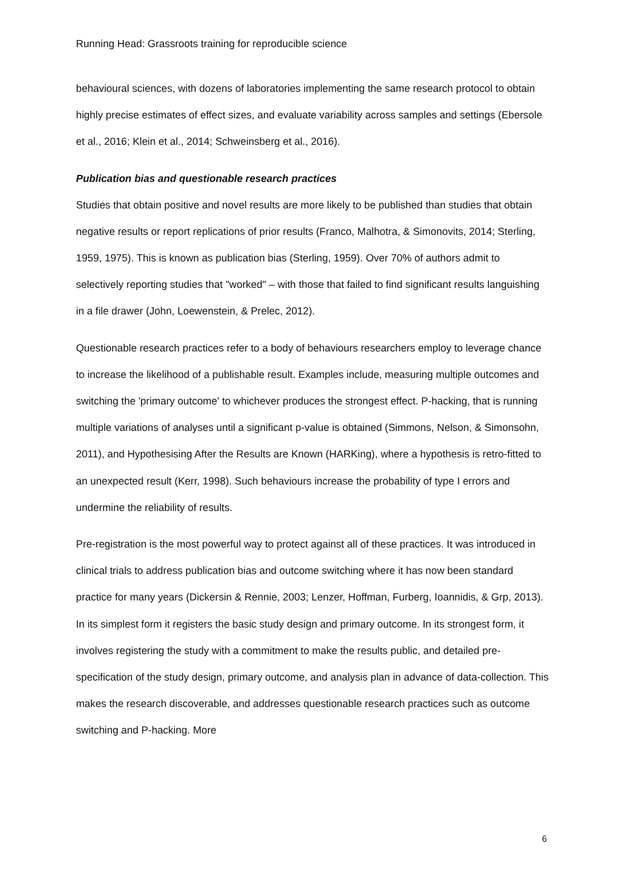Running Head: Grassroots training for reproducible science
behavioural sciences, with dozens of laboratories implementing the same research protocol to obtain highly precise estimates of effect sizes, and evaluate variability across samples and settings (Ebersole et al., 2016; Klein et al., 2014; Schweinsberg et al., 2016).
Publication bias and questionable research practices
Studies that obtain positive and novel results are more likely to be published than studies that obtain negative results or report replications of prior results (Franco, Malhotra, & Simonovits, 2014; Sterling, 1959, 1975). This is known as publication bias (Sterling, 1959). Over 70% of authors admit to selectively reporting studies that "worked" – with those that failed to find significant results languishing in a file drawer (John, Loewenstein, & Prelec, 2012).
Questionable research practices refer to a body of behaviours researchers employ to leverage chance to increase the likelihood of a publishable result. Examples include, measuring multiple outcomes and switching the 'primary outcome' to whichever produces the strongest effect. P-hacking, that is running multiple variations of analyses until a significant p-value is obtained (Simmons, Nelson, & Simonsohn, 2011), and Hypothesising After the Results are Known (HARKing), where a hypothesis is retro-fitted to an unexpected result (Kerr, 1998). Such behaviours increase the probability of type I errors and undermine the reliability of results.
Pre-registration is the most powerful way to protect against all of these practices. It was introduced in clinical trials to address publication bias and outcome switching where it has now been standard practice for many years (Dickersin & Rennie, 2003; Lenzer, Hoffman, Furberg, Ioannidis, & Grp, 2013). In its simplest form it registers the basic study design and primary outcome. In its strongest form, it involves registering the study with a commitment to make the results public, and detailed pre-specification of the study design, primary outcome, and analysis plan in advance of data-collection. This makes the research discoverable, and addresses questionable research practices such as outcome switching and P-hacking. More
6